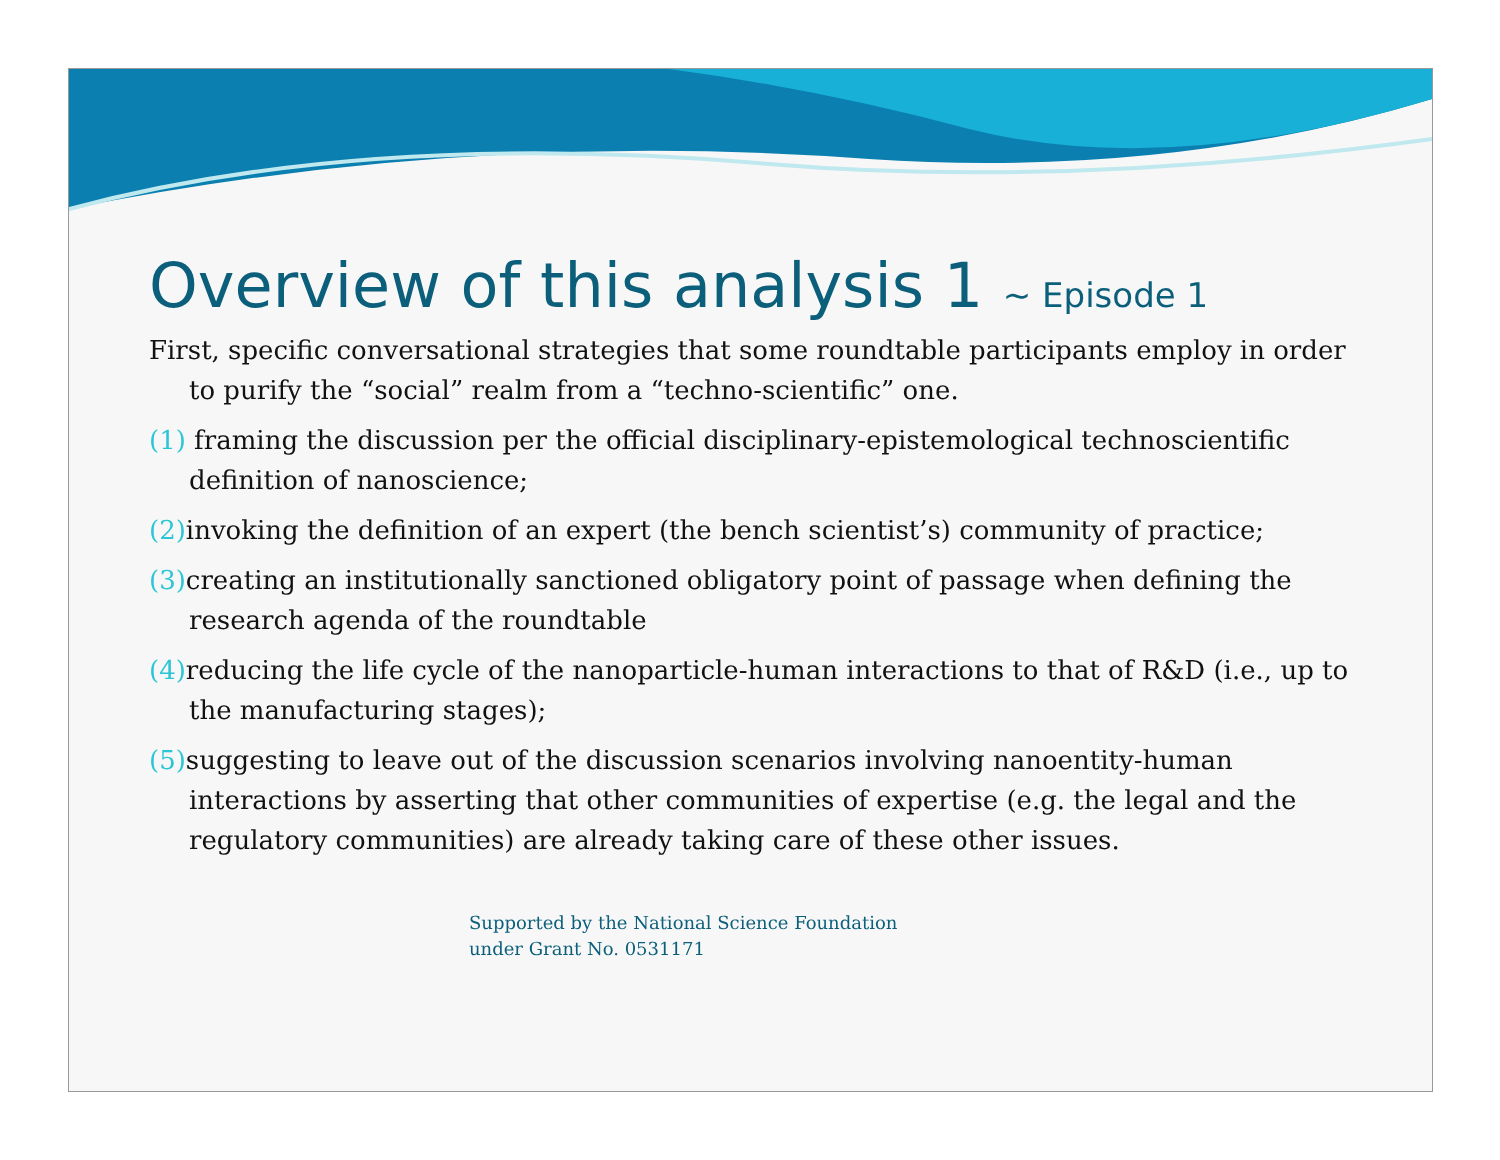Overview of this analysis 1 ~ Episode 1
First, specific conversational strategies that some roundtable participants employ in order to purify the “social” realm from a “techno-scientific” one.
(1) framing the discussion per the official disciplinary-epistemological technoscientific definition of nanoscience;
(2) invoking the definition of an expert (the bench scientist’s) community of practice;
(3) creating an institutionally sanctioned obligatory point of passage when defining the research agenda of the roundtable
(4) reducing the life cycle of the nanoparticle-human interactions to that of R&D (i.e., up to the manufacturing stages);
(5) suggesting to leave out of the discussion scenarios involving nanoentity-human interactions by asserting that other communities of expertise (e.g. the legal and the regulatory communities) are already taking care of these other issues.
Supported by the National Science Foundation
under Grant No. 0531171